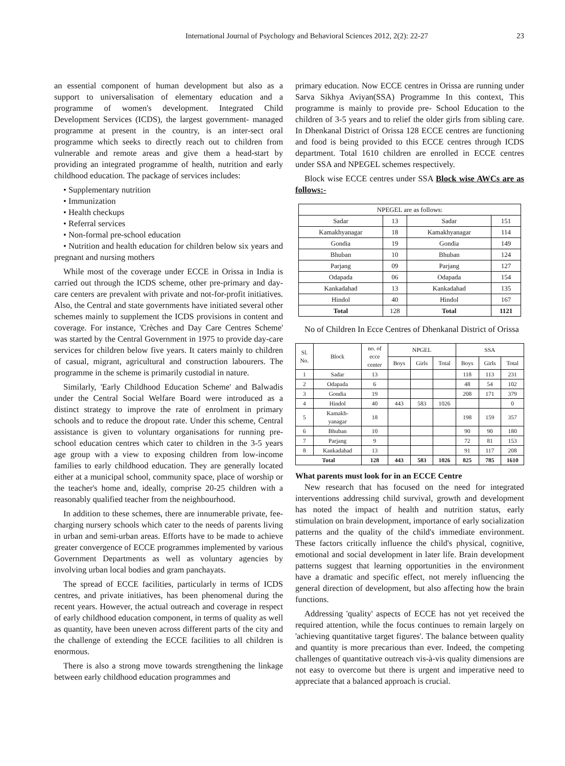International Journal of Psychology and Behavioral Sciences 2012, 2(2): 22-27 23
an essential component of human development but also as a support to universalisation of elementary education and a programme of women's development. Integrated Child Development Services (ICDS), the largest government- managed programme at present in the country, is an inter-sect oral programme which seeks to directly reach out to children from vulnerable and remote areas and give them a head-start by providing an integrated programme of health, nutrition and early childhood education. The package of services includes:
• Supplementary nutrition
• Immunization
• Health checkups
• Referral services
• Non-formal pre-school education
• Nutrition and health education for children below six years and pregnant and nursing mothers
While most of the coverage under ECCE in Orissa in India is carried out through the ICDS scheme, other pre-primary and day-care centers are prevalent with private and not-for-profit initiatives. Also, the Central and state governments have initiated several other schemes mainly to supplement the ICDS provisions in content and coverage. For instance, 'Crèches and Day Care Centres Scheme' was started by the Central Government in 1975 to provide day-care services for children below five years. It caters mainly to children of casual, migrant, agricultural and construction labourers. The programme in the scheme is primarily custodial in nature.
Similarly, 'Early Childhood Education Scheme' and Balwadis under the Central Social Welfare Board were introduced as a distinct strategy to improve the rate of enrolment in primary schools and to reduce the dropout rate. Under this scheme, Central assistance is given to voluntary organisations for running pre-school education centres which cater to children in the 3-5 years age group with a view to exposing children from low-income families to early childhood education. They are generally located either at a municipal school, community space, place of worship or the teacher's home and, ideally, comprise 20-25 children with a reasonably qualified teacher from the neighbourhood.
In addition to these schemes, there are innumerable private, fee-charging nursery schools which cater to the needs of parents living in urban and semi-urban areas. Efforts have to be made to achieve greater convergence of ECCE programmes implemented by various Government Departments as well as voluntary agencies by involving urban local bodies and gram panchayats.
The spread of ECCE facilities, particularly in terms of ICDS centres, and private initiatives, has been phenomenal during the recent years. However, the actual outreach and coverage in respect of early childhood education component, in terms of quality as well as quantity, have been uneven across different parts of the city and the challenge of extending the ECCE facilities to all children is enormous.
There is also a strong move towards strengthening the linkage between early childhood education programmes and
primary education. Now ECCE centres in Orissa are running under Sarva Sikhya Aviyan(SSA) Programme In this context, This programme is mainly to provide pre- School Education to the children of 3-5 years and to relief the older girls from sibling care. In Dhenkanal District of Orissa 128 ECCE centres are functioning and food is being provided to this ECCE centres through ICDS department. Total 1610 children are enrolled in ECCE centres under SSA and NPEGEL schemes respectively.
Block wise ECCE centres under SSA Block wise AWCs are as follows:-
| NPEGEL are as follows: | | | |
| Sadar | 13 | Sadar | 151 |
| Kamakhyanagar | 18 | Kamakhyanagar | 114 |
| Gondia | 19 | Gondia | 149 |
| Bhuban | 10 | Bhuban | 124 |
| Parjang | 09 | Parjang | 127 |
| Odapada | 06 | Odapada | 154 |
| Kankadahad | 13 | Kankadahad | 135 |
| Hindol | 40 | Hindol | 167 |
| Total | 128 | Total | 1121 |
No of Children In Ecce Centres of Dhenkanal District of Orissa
| Sl. No. | Block | no. of ecce center | NPGEL | | | SSA | | |
| --- | --- | --- | --- | --- | --- | --- | --- | --- |
| | | | Boys | Girls | Total | Boys | Girls | Total |
| 1 | Sadar | 13 | | | | 118 | 113 | 231 |
| 2 | Odapada | 6 | | | | 48 | 54 | 102 |
| 3 | Gondia | 19 | | | | 208 | 171 | 379 |
| 4 | Hindol | 40 | 443 | 583 | 1026 | | | 0 |
| 5 | Kamakh- yanagar | 18 | | | | 198 | 159 | 357 |
| 6 | Bhuban | 10 | | | | 90 | 90 | 180 |
| 7 | Parjang | 9 | | | | 72 | 81 | 153 |
| 8 | Kankadahad | 13 | | | | 91 | 117 | 208 |
| Total | | 128 | 443 | 583 | 1026 | 825 | 785 | 1610 |
What parents must look for in an ECCE Centre
New research that has focused on the need for integrated interventions addressing child survival, growth and development has noted the impact of health and nutrition status, early stimulation on brain development, importance of early socialization patterns and the quality of the child's immediate environment. These factors critically influence the child's physical, cognitive, emotional and social development in later life. Brain development patterns suggest that learning opportunities in the environment have a dramatic and specific effect, not merely influencing the general direction of development, but also affecting how the brain functions.
Addressing 'quality' aspects of ECCE has not yet received the required attention, while the focus continues to remain largely on 'achieving quantitative target figures'. The balance between quality and quantity is more precarious than ever. Indeed, the competing challenges of quantitative outreach vis-à-vis quality dimensions are not easy to overcome but there is urgent and imperative need to appreciate that a balanced approach is crucial.